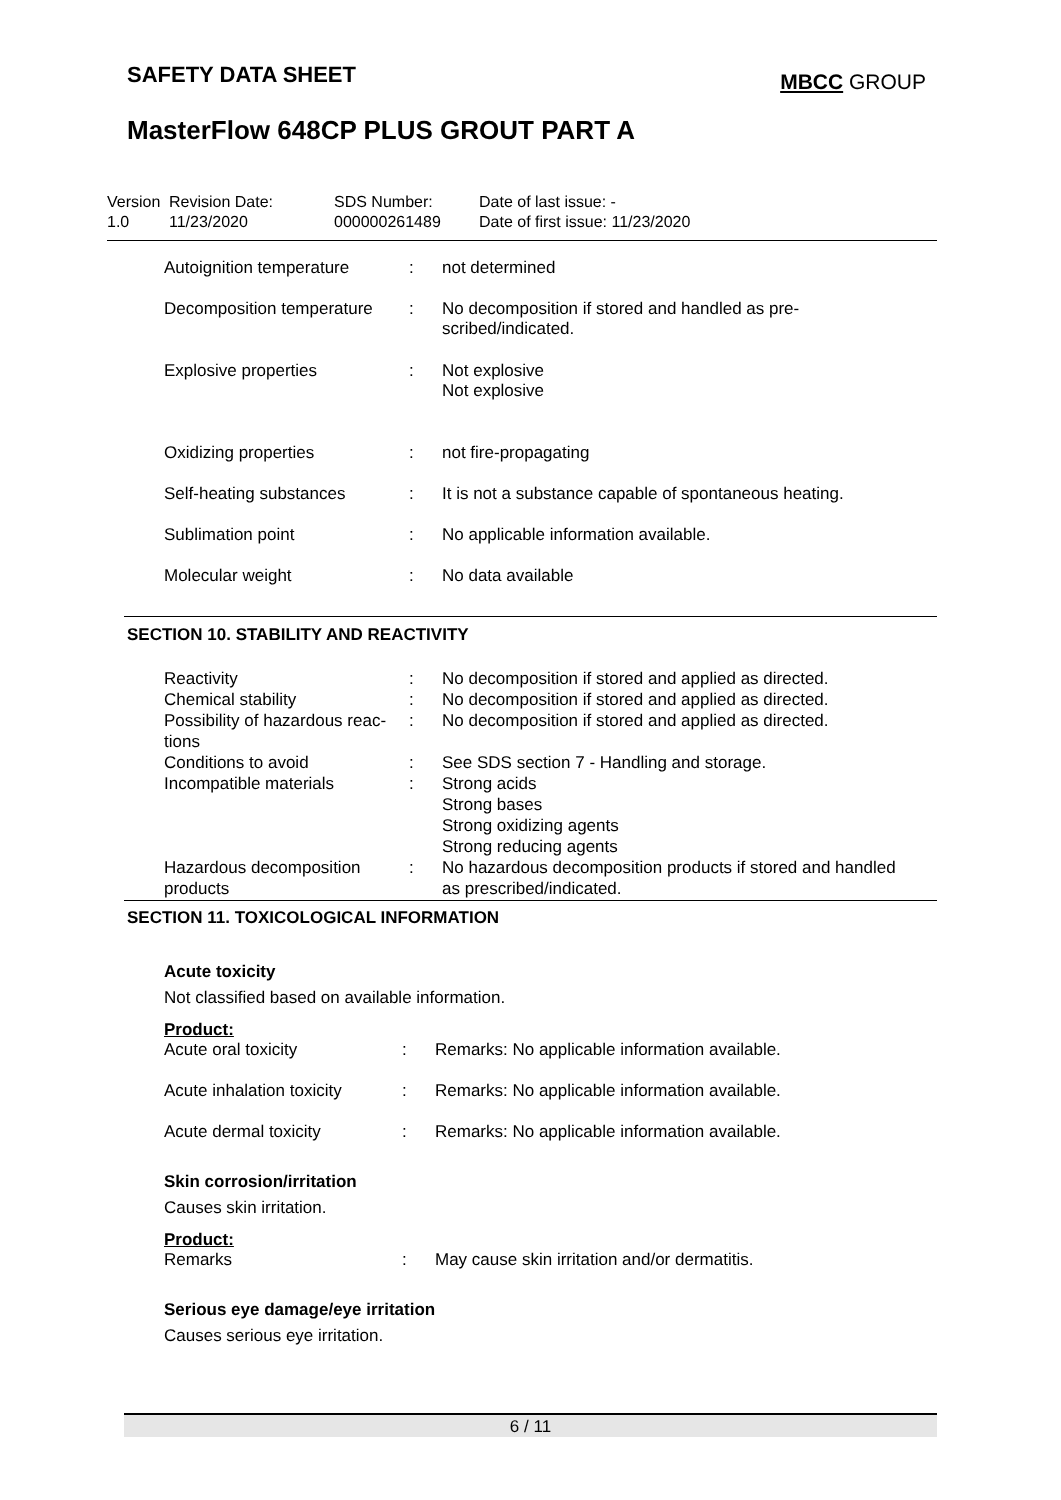SAFETY DATA SHEET MBCC GROUP
MasterFlow 648CP PLUS GROUT PART A
| Version 1.0 | Revision Date: 11/23/2020 | SDS Number: 000000261489 | Date of last issue: - Date of first issue: 11/23/2020 |
| Autoignition temperature | : | not determined |
| Decomposition temperature | : | No decomposition if stored and handled as pre- scribed/indicated. |
| Explosive properties | : | Not explosive Not explosive |
| Oxidizing properties | : | not fire-propagating |
| Self-heating substances | : | It is not a substance capable of spontaneous heating. |
| Sublimation point | : | No applicable information available. |
| Molecular weight | : | No data available |
SECTION 10. STABILITY AND REACTIVITY
| Reactivity | : | No decomposition if stored and applied as directed. |
| Chemical stability | : | No decomposition if stored and applied as directed. |
| Possibility of hazardous reac- tions | : | No decomposition if stored and applied as directed. |
| Conditions to avoid | : | See SDS section 7 - Handling and storage. |
| Incompatible materials | : | Strong acids Strong bases Strong oxidizing agents Strong reducing agents |
| Hazardous decomposition products | : | No hazardous decomposition products if stored and handled as prescribed/indicated. |
SECTION 11. TOXICOLOGICAL INFORMATION
Acute toxicity
Not classified based on available information.
Product:
| Acute oral toxicity | : | Remarks: No applicable information available. |
| Acute inhalation toxicity | : | Remarks: No applicable information available. |
| Acute dermal toxicity | : | Remarks: No applicable information available. |
Skin corrosion/irritation
Causes skin irritation.
Product:
| Remarks | : | May cause skin irritation and/or dermatitis. |
Serious eye damage/eye irritation
Causes serious eye irritation.
6 / 11